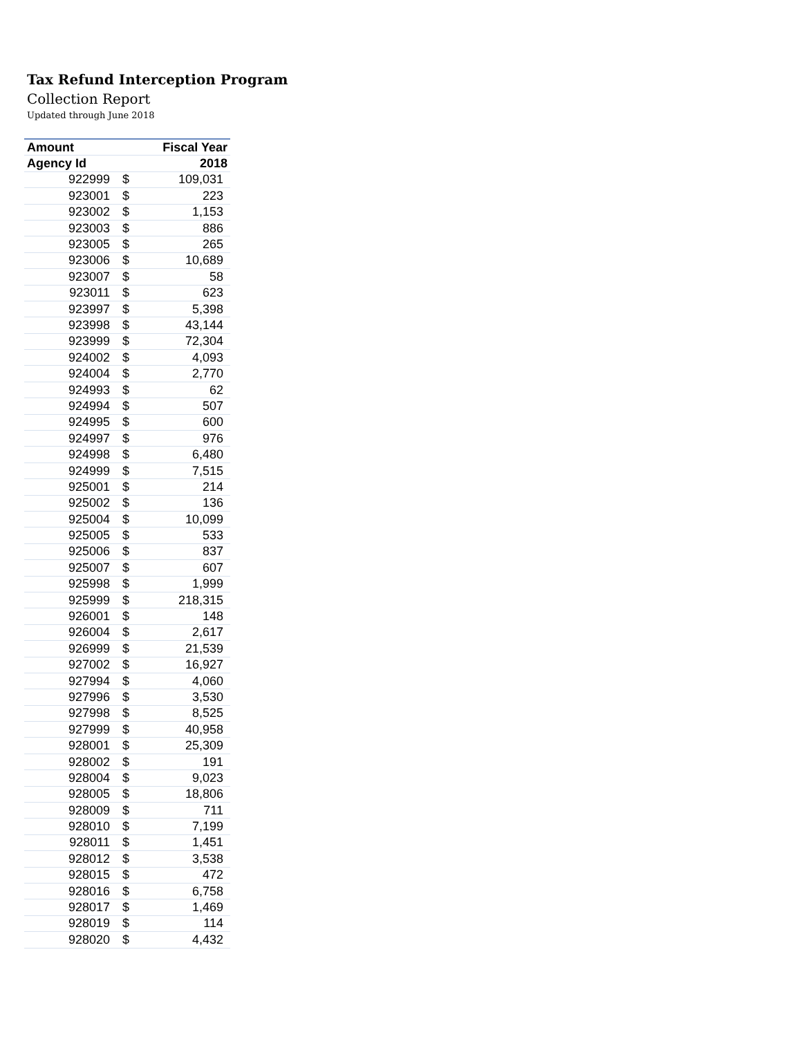Tax Refund Interception Program
Collection Report
Updated through June 2018
| Amount | | Fiscal Year |
| --- | --- | --- |
| Agency Id | | 2018 |
| 922999 | $ | 109,031 |
| 923001 | $ | 223 |
| 923002 | $ | 1,153 |
| 923003 | $ | 886 |
| 923005 | $ | 265 |
| 923006 | $ | 10,689 |
| 923007 | $ | 58 |
| 923011 | $ | 623 |
| 923997 | $ | 5,398 |
| 923998 | $ | 43,144 |
| 923999 | $ | 72,304 |
| 924002 | $ | 4,093 |
| 924004 | $ | 2,770 |
| 924993 | $ | 62 |
| 924994 | $ | 507 |
| 924995 | $ | 600 |
| 924997 | $ | 976 |
| 924998 | $ | 6,480 |
| 924999 | $ | 7,515 |
| 925001 | $ | 214 |
| 925002 | $ | 136 |
| 925004 | $ | 10,099 |
| 925005 | $ | 533 |
| 925006 | $ | 837 |
| 925007 | $ | 607 |
| 925998 | $ | 1,999 |
| 925999 | $ | 218,315 |
| 926001 | $ | 148 |
| 926004 | $ | 2,617 |
| 926999 | $ | 21,539 |
| 927002 | $ | 16,927 |
| 927994 | $ | 4,060 |
| 927996 | $ | 3,530 |
| 927998 | $ | 8,525 |
| 927999 | $ | 40,958 |
| 928001 | $ | 25,309 |
| 928002 | $ | 191 |
| 928004 | $ | 9,023 |
| 928005 | $ | 18,806 |
| 928009 | $ | 711 |
| 928010 | $ | 7,199 |
| 928011 | $ | 1,451 |
| 928012 | $ | 3,538 |
| 928015 | $ | 472 |
| 928016 | $ | 6,758 |
| 928017 | $ | 1,469 |
| 928019 | $ | 114 |
| 928020 | $ | 4,432 |